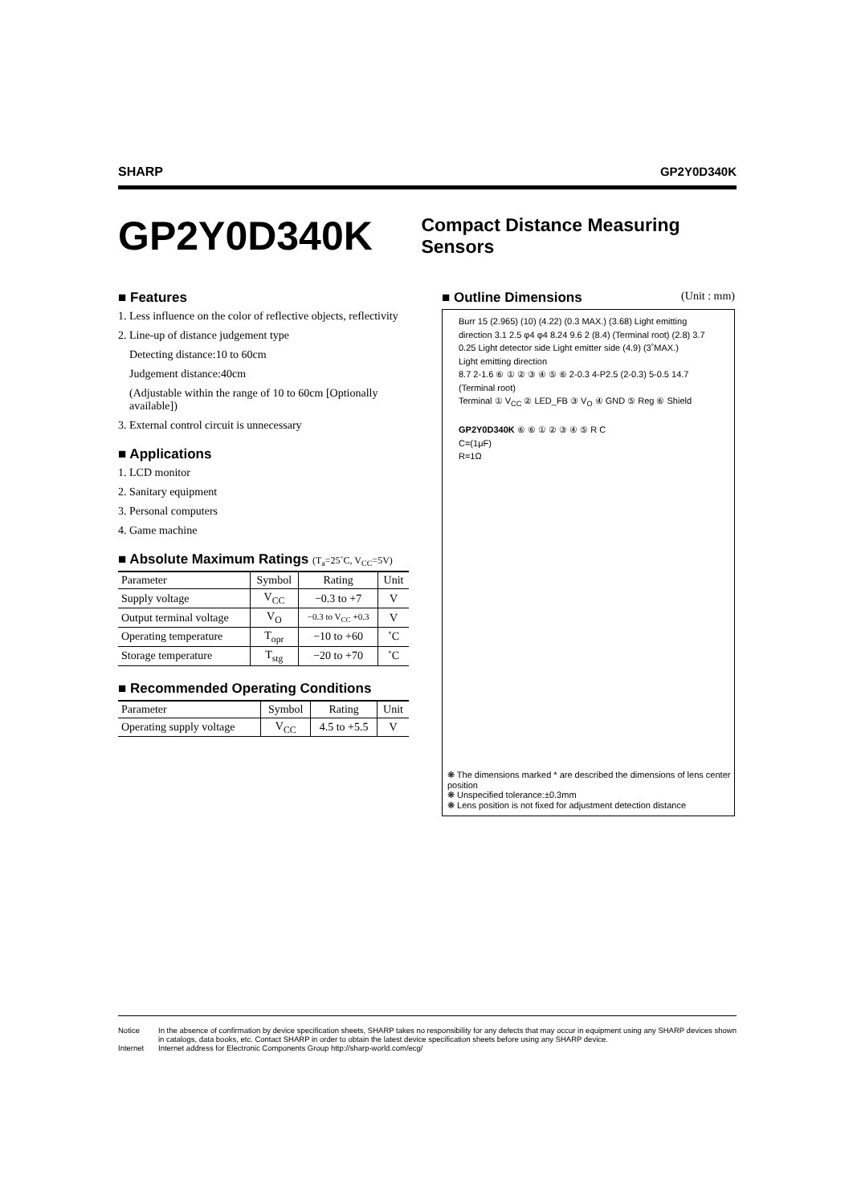SHARP GP2Y0D340K
GP2Y0D340K
Compact Distance Measuring Sensors
■ Features
1. Less influence on the color of reflective objects, reflectivity
2. Line-up of distance judgement type
Detecting distance:10 to 60cm
Judgement distance:40cm
(Adjustable within the range of 10 to 60cm [Optionally available])
3. External control circuit is unnecessary
■ Applications
1. LCD monitor
2. Sanitary equipment
3. Personal computers
4. Game machine
■ Absolute Maximum Ratings (T<sub>a</sub>=25˚C, V<sub>CC</sub>=5V)
| Parameter | Symbol | Rating | Unit |
| --- | --- | --- | --- |
| Supply voltage | V<sub>CC</sub> | −0.3 to +7 | V |
| Output terminal voltage | V<sub>O</sub> | −0.3 to V<sub>CC</sub> +0.3 | V |
| Operating temperature | T<sub>opr</sub> | −10 to +60 | ˚C |
| Storage temperature | T<sub>stg</sub> | −20 to +70 | ˚C |
■ Recommended Operating Conditions
| Parameter | Symbol | Rating | Unit |
| --- | --- | --- | --- |
| Operating supply voltage | V<sub>CC</sub> | 4.5 to +5.5 | V |
■ Outline Dimensions (Unit : mm)
Burr 15 (2.965) (10) (4.22) (0.3 MAX.) (3.68) Light emitting direction 3.1 2.5 φ4 φ4 8.24 9.6 2 (8.4) (Terminal root) (2.8) 3.7 0.25 Light detector side Light emitter side (4.9) (3˚MAX.)
Light emitting direction
8.7 2-1.6 ⑥ ① ② ③ ④ ⑤ ⑥ 2-0.3 4-P2.5 (2-0.3) 5-0.5 14.7 (Terminal root)
Terminal ① V<sub>CC</sub> ② LED_FB ③ V<sub>O</sub> ④ GND ⑤ Reg ⑥ Shield
GP2Y0D340K ⑥ ⑥ ① ② ③ ④ ⑤ R C
C=(1μF)
R=1Ω
❋ The dimensions marked * are described the dimensions of lens center position
❋ Unspecified tolerance:±0.3mm
❋ Lens position is not fixed for adjustment detection distance
Notice In the absence of confirmation by device specification sheets, SHARP takes no responsibility for any defects that may occur in equipment using any SHARP devices shown in catalogs, data books, etc. Contact SHARP in order to obtain the latest device specification sheets before using any SHARP device. Internet Internet address for Electronic Components Group http://sharp-world.com/ecg/